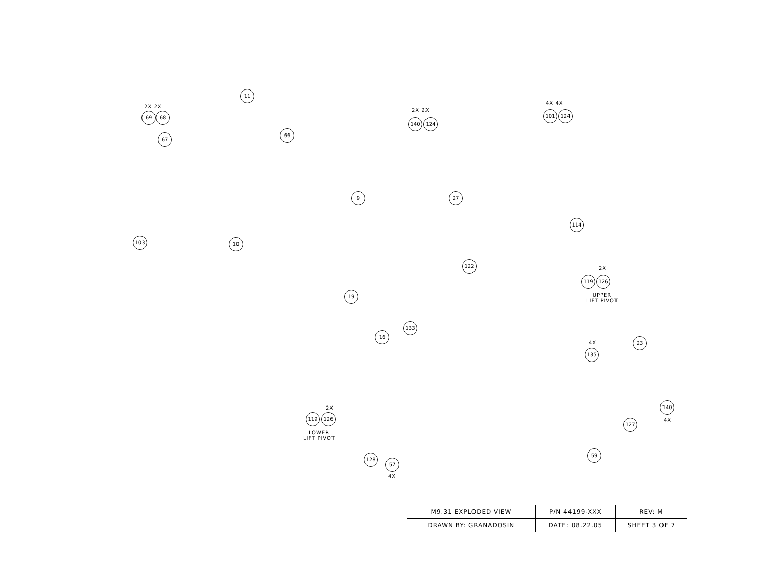2X 2X
69 68
11
67
66
103 10
2X 2X
140 124
4X 4X
101 124
9 27
114
122
2X
119 126
UPPER
LIFT PIVOT
19
133
16
4X
135
23
140
4X
127
2X
119 126
LOWER
LIFT PIVOT
128
57
4X
59
| M9.31 EXPLODED VIEW | P/N 44199-XXX | REV: M |
| DRAWN BY: GRANADOSIN | DATE: 08.22.05 | SHEET 3 OF 7 |